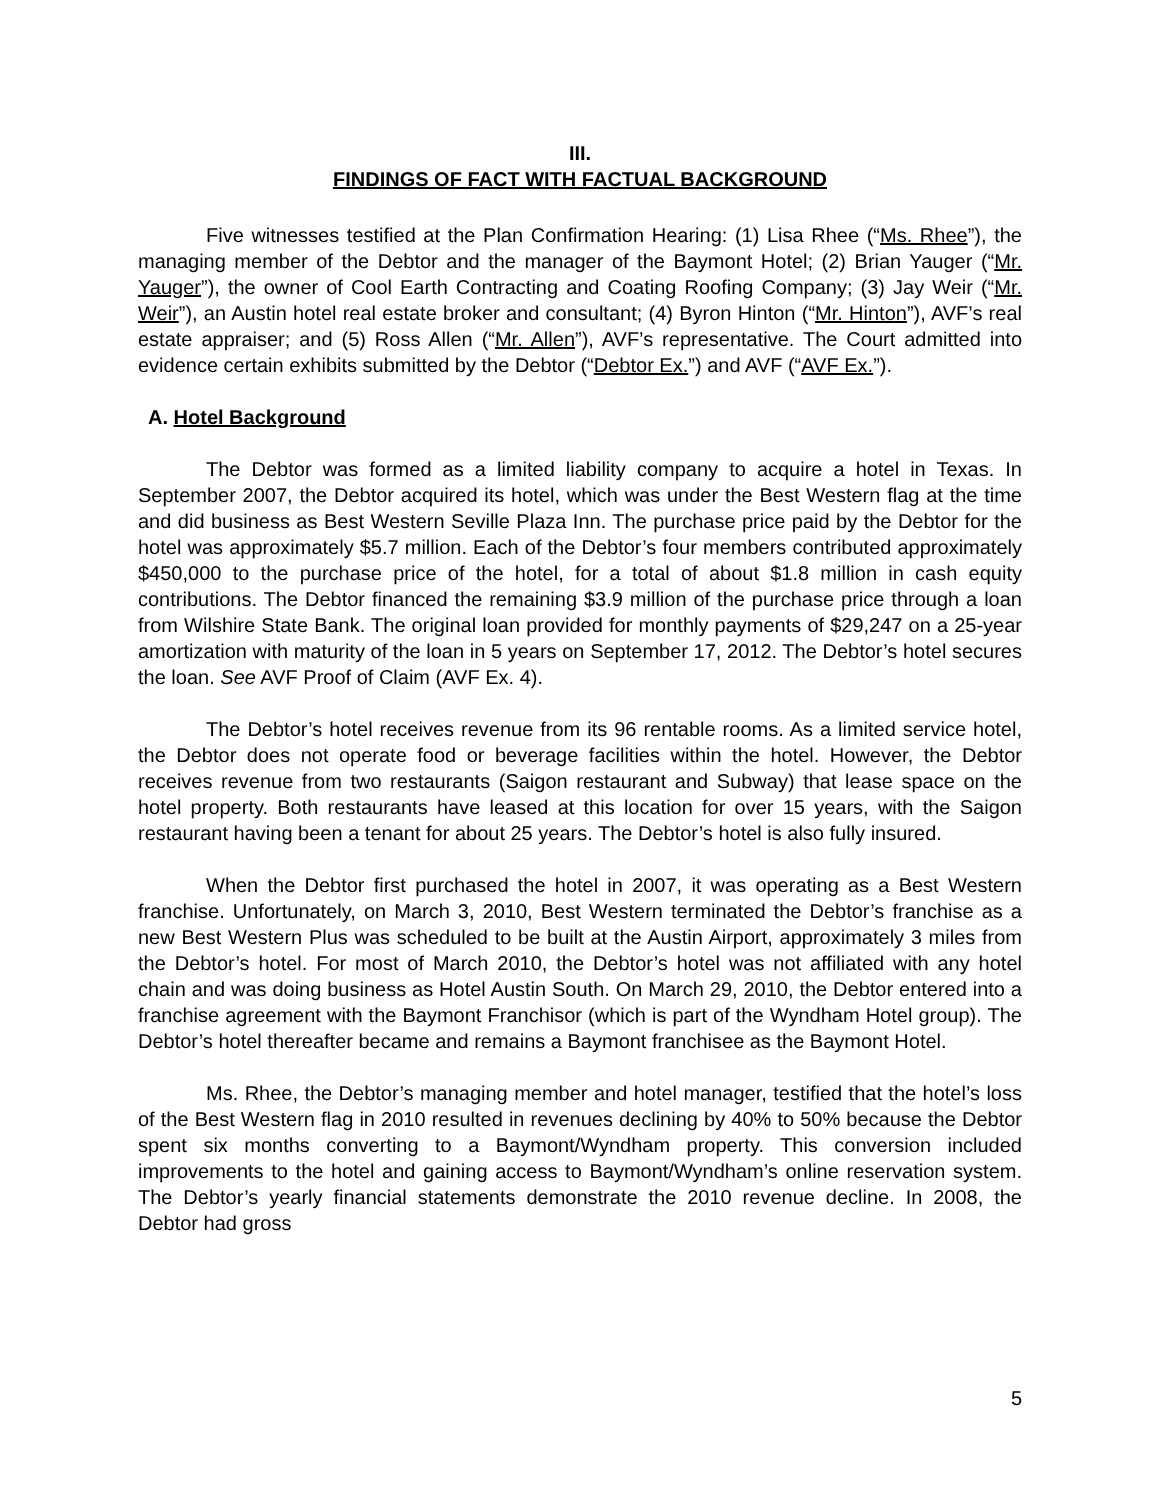III.
FINDINGS OF FACT WITH FACTUAL BACKGROUND
Five witnesses testified at the Plan Confirmation Hearing: (1) Lisa Rhee (“Ms. Rhee”), the managing member of the Debtor and the manager of the Baymont Hotel; (2) Brian Yauger (“Mr. Yauger”), the owner of Cool Earth Contracting and Coating Roofing Company; (3) Jay Weir (“Mr. Weir”), an Austin hotel real estate broker and consultant; (4) Byron Hinton (“Mr. Hinton”), AVF’s real estate appraiser; and (5) Ross Allen (“Mr. Allen”), AVF’s representative. The Court admitted into evidence certain exhibits submitted by the Debtor (“Debtor Ex.”) and AVF (“AVF Ex.”).
A. Hotel Background
The Debtor was formed as a limited liability company to acquire a hotel in Texas. In September 2007, the Debtor acquired its hotel, which was under the Best Western flag at the time and did business as Best Western Seville Plaza Inn. The purchase price paid by the Debtor for the hotel was approximately $5.7 million. Each of the Debtor’s four members contributed approximately $450,000 to the purchase price of the hotel, for a total of about $1.8 million in cash equity contributions. The Debtor financed the remaining $3.9 million of the purchase price through a loan from Wilshire State Bank. The original loan provided for monthly payments of $29,247 on a 25-year amortization with maturity of the loan in 5 years on September 17, 2012. The Debtor’s hotel secures the loan. See AVF Proof of Claim (AVF Ex. 4).
The Debtor’s hotel receives revenue from its 96 rentable rooms. As a limited service hotel, the Debtor does not operate food or beverage facilities within the hotel. However, the Debtor receives revenue from two restaurants (Saigon restaurant and Subway) that lease space on the hotel property. Both restaurants have leased at this location for over 15 years, with the Saigon restaurant having been a tenant for about 25 years. The Debtor’s hotel is also fully insured.
When the Debtor first purchased the hotel in 2007, it was operating as a Best Western franchise. Unfortunately, on March 3, 2010, Best Western terminated the Debtor’s franchise as a new Best Western Plus was scheduled to be built at the Austin Airport, approximately 3 miles from the Debtor’s hotel. For most of March 2010, the Debtor’s hotel was not affiliated with any hotel chain and was doing business as Hotel Austin South. On March 29, 2010, the Debtor entered into a franchise agreement with the Baymont Franchisor (which is part of the Wyndham Hotel group). The Debtor’s hotel thereafter became and remains a Baymont franchisee as the Baymont Hotel.
Ms. Rhee, the Debtor’s managing member and hotel manager, testified that the hotel’s loss of the Best Western flag in 2010 resulted in revenues declining by 40% to 50% because the Debtor spent six months converting to a Baymont/Wyndham property. This conversion included improvements to the hotel and gaining access to Baymont/Wyndham’s online reservation system. The Debtor’s yearly financial statements demonstrate the 2010 revenue decline. In 2008, the Debtor had gross
5